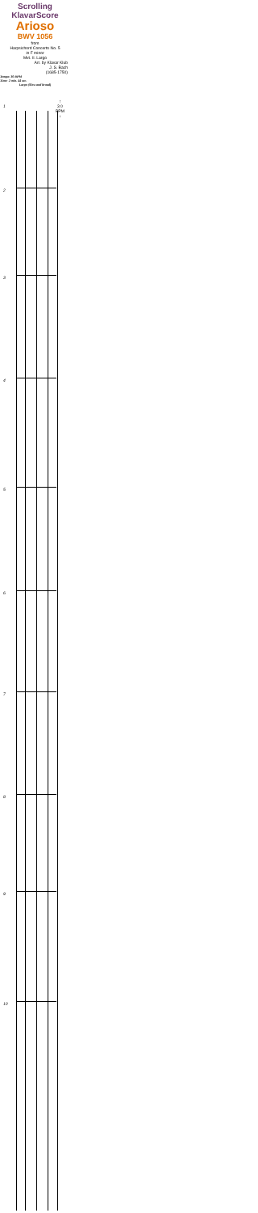Scrolling
KlavarScore
Arioso
BWV 1056
from
Harpsichord Concerto No. 5
in F minor
Mvt. II. Largo
Arr. by Klavar Klub
J. S. Bach
(1685-1750)
Tempo: 30 BPM
Time: 2 min. 44 sec.
Largo (Slow and broad)
↑
3 0
BPM
↓
1
2
3
4
5
6
7
8
9
10